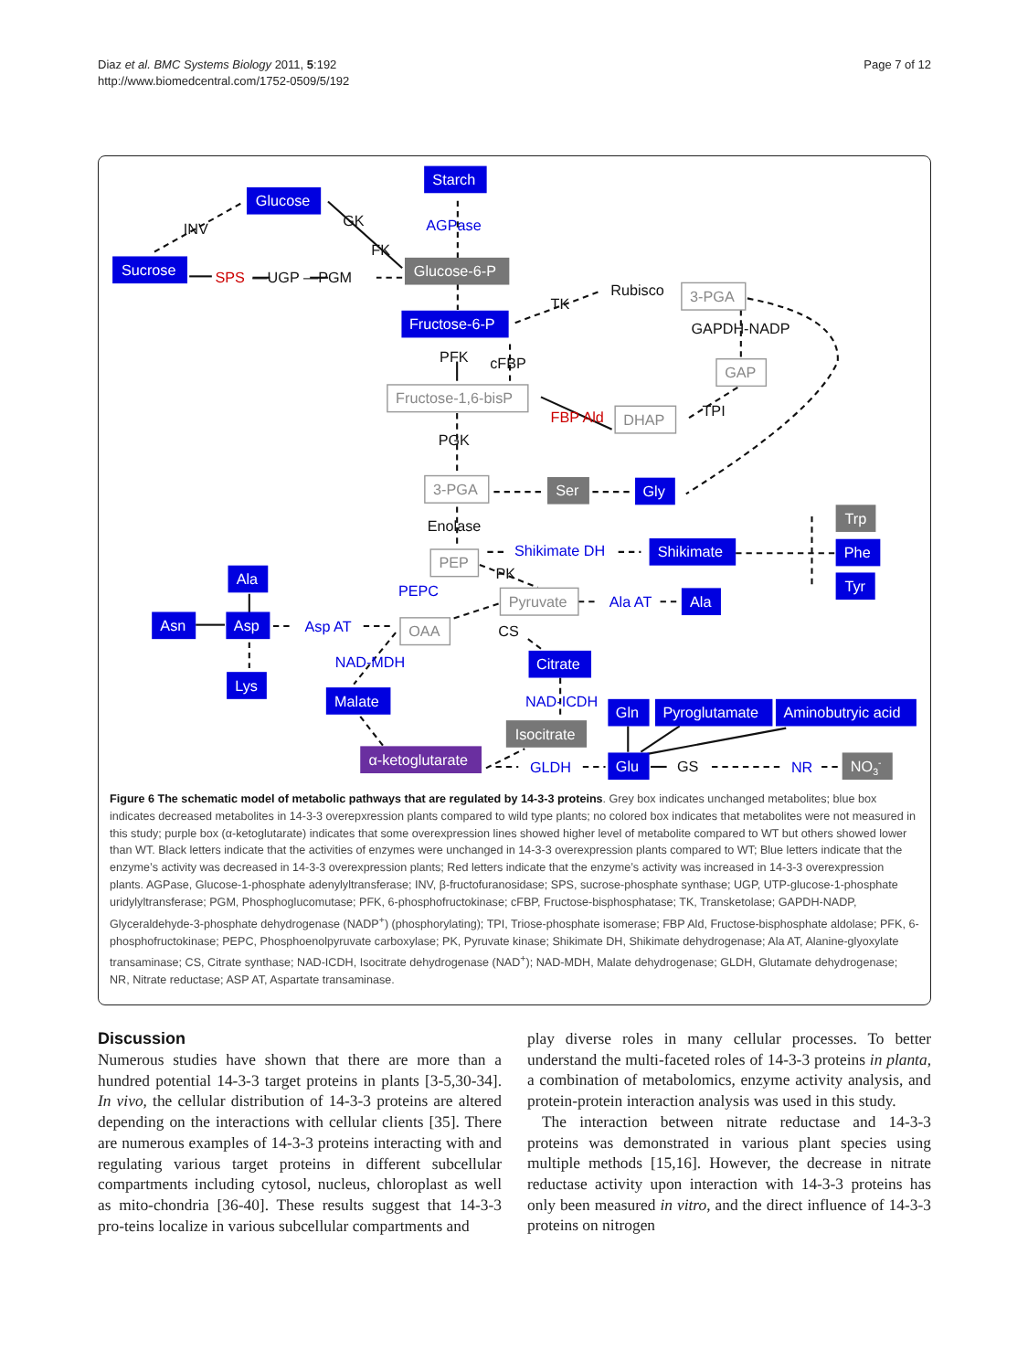Diaz et al. BMC Systems Biology 2011, 5:192
http://www.biomedcentral.com/1752-0509/5/192
Page 7 of 12
Glucose
Starch
Sucrose
Fructose-6-P
Glucose-6-P
Ser
Gly
Trp
Shikimate
Phe
Tyr
Ala
Asn
Asp
Lys
Ala
Citrate
Malate
Isocitrate
Gln
Pyroglutamate
Aminobutryic acid
α-ketoglutarate
Glu
NO3-
3-PGA
GAP
Fructose-1,6-bisP
DHAP
3-PGA
PEP
Pyruvate
OAA
INV
GK
FK
—UGP —PGM
TK
Rubisco
GAPDH-NADP
PFK
cFBP
TPI
PGK
Enolase
PK
CS
GS
AGPase
Shikimate DH
PEPC
Ala AT
Asp AT
NAD-MDH
NAD-ICDH
GLDH
NR
SPS
FBP Ald
Figure 6 The schematic model of metabolic pathways that are regulated by 14-3-3 proteins. Grey box indicates unchanged metabolites; blue box indicates decreased metabolites in 14-3-3 overepxression plants compared to wild type plants; no colored box indicates that metabolites were not measured in this study; purple box (α-ketoglutarate) indicates that some overexpression lines showed higher level of metabolite compared to WT but others showed lower than WT. Black letters indicate that the activities of enzymes were unchanged in 14-3-3 overexpression plants compared to WT; Blue letters indicate that the enzyme’s activity was decreased in 14-3-3 overexpression plants; Red letters indicate that the enzyme’s activity was increased in 14-3-3 overexpression plants. AGPase, Glucose-1-phosphate adenylyltransferase; INV, β-fructofuranosidase; SPS, sucrose-phosphate synthase; UGP, UTP-glucose-1-phosphate uridylyltransferase; PGM, Phosphoglucomutase; PFK, 6-phosphofructokinase; cFBP, Fructose-bisphosphatase; TK, Transketolase; GAPDH-NADP, Glyceraldehyde-3-phosphate dehydrogenase (NADP<sup>+</sup>) (phosphorylating); TPI, Triose-phosphate isomerase; FBP Ald, Fructose-bisphosphate aldolase; PFK, 6-phosphofructokinase; PEPC, Phosphoenolpyruvate carboxylase; PK, Pyruvate kinase; Shikimate DH, Shikimate dehydrogenase; Ala AT, Alanine-glyoxylate transaminase; CS, Citrate synthase; NAD-ICDH, Isocitrate dehydrogenase (NAD<sup>+</sup>); NAD-MDH, Malate dehydrogenase; GLDH, Glutamate dehydrogenase; NR, Nitrate reductase; ASP AT, Aspartate transaminase.
Discussion
Numerous studies have shown that there are more than a hundred potential 14-3-3 target proteins in plants [3-5,30-34]. In vivo, the cellular distribution of 14-3-3 proteins are altered depending on the interactions with cellular clients [35]. There are numerous examples of 14-3-3 proteins interacting with and regulating various target proteins in different subcellular compartments including cytosol, nucleus, chloroplast as well as mito-chondria [36-40]. These results suggest that 14-3-3 pro-teins localize in various subcellular compartments and
play diverse roles in many cellular processes. To better understand the multi-faceted roles of 14-3-3 proteins in planta, a combination of metabolomics, enzyme activity analysis, and protein-protein interaction analysis was used in this study.
The interaction between nitrate reductase and 14-3-3 proteins was demonstrated in various plant species using multiple methods [15,16]. However, the decrease in nitrate reductase activity upon interaction with 14-3-3 proteins has only been measured in vitro, and the direct influence of 14-3-3 proteins on nitrogen